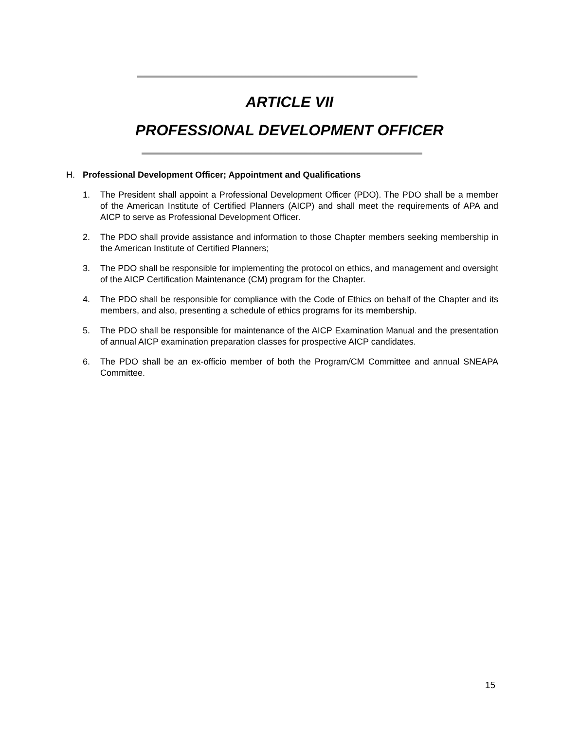ARTICLE VII
PROFESSIONAL DEVELOPMENT OFFICER
H. Professional Development Officer; Appointment and Qualifications
1. The President shall appoint a Professional Development Officer (PDO). The PDO shall be a member of the American Institute of Certified Planners (AICP) and shall meet the requirements of APA and AICP to serve as Professional Development Officer.
2. The PDO shall provide assistance and information to those Chapter members seeking membership in the American Institute of Certified Planners;
3. The PDO shall be responsible for implementing the protocol on ethics, and management and oversight of the AICP Certification Maintenance (CM) program for the Chapter.
4. The PDO shall be responsible for compliance with the Code of Ethics on behalf of the Chapter and its members, and also, presenting a schedule of ethics programs for its membership.
5. The PDO shall be responsible for maintenance of the AICP Examination Manual and the presentation of annual AICP examination preparation classes for prospective AICP candidates.
6. The PDO shall be an ex-officio member of both the Program/CM Committee and annual SNEAPA Committee.
15